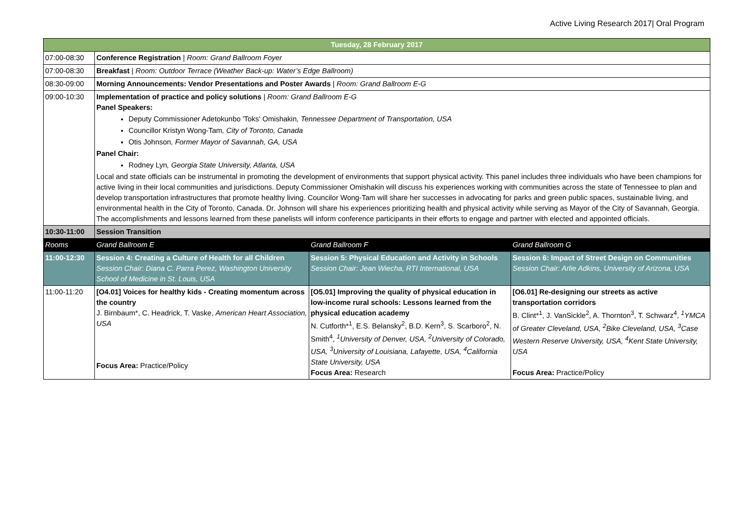Active Living Research 2017| Oral Program
| Tuesday, 28 February 2017 | | | |
| --- | --- | --- | --- |
| 07:00-08:30 | Conference Registration / Room: Grand Ballroom Foyer | | |
| 07:00-08:30 | Breakfast / Room: Outdoor Terrace (Weather Back-up: Water’s Edge Ballroom) | | |
| 08:30-09:00 | Morning Announcements: Vendor Presentations and Poster Awards / Room: Grand Ballroom E-G | | |
| 09:00-10:30 | Implementation of practice and policy solutions / Room: Grand Ballroom E-G Panel Speakers: Deputy Commissioner Adetokunbo 'Toks' Omishakin , Tennessee Department of Transportation, USA Councillor Kristyn Wong-Tam , City of Toronto, Canada Otis Johnson , Former Mayor of Savannah, GA, USA Panel Chair: Rodney Lyn , Georgia State University, Atlanta, USA Local and state officials can be instrumental in promoting the development of environments that support physical activity. This panel includes three individuals who have been champions for active living in their local communities and jurisdictions. Deputy Commissioner Omishakin will discuss his experiences working with communities across the state of Tennessee to plan and develop transportation infrastructures that promote healthy living. Councilor Wong-Tam will share her successes in advocating for parks and green public spaces, sustainable living, and environmental health in the City of Toronto, Canada. Dr. Johnson will share his experiences prioritizing health and physical activity while serving as Mayor of the City of Savannah, Georgia. The accomplishments and lessons learned from these panelists will inform conference participants in their efforts to engage and partner with elected and appointed officials. | | |
| 10:30-11:00 | Session Transition | | |
| Rooms | Grand Ballroom E | Grand Ballroom F | Grand Ballroom G |
| 11:00-12:30 | Session 4: Creating a Culture of Health for all Children Session Chair: Diana C. Parra Perez, Washington University School of Medicine in St. Louis, USA | Session 5: Physical Education and Activity in Schools Session Chair: Jean Wiecha, RTI International, USA | Session 6: Impact of Street Design on Communities Session Chair: Arlie Adkins, University of Arizona, USA |
| 11:00-11:20 | [O4.01] Voices for healthy kids - Creating momentum across the country J. Birnbaum*, C. Headrick, T. Vaske, American Heart Association, USA Focus Area: Practice/Policy | [O5.01] Improving the quality of physical education in low-income rural schools: Lessons learned from the physical education academy N. Cutforth*<sup>1</sup>, E.S. Belansky<sup>2</sup>, B.D. Kern<sup>3</sup>, S. Scarboro<sup>2</sup>, N. Smith<sup>4</sup>, <sup>1</sup>University of Denver, USA, <sup>2</sup>University of Colorado, USA, <sup>3</sup>University of Louisiana, Lafayette, USA, <sup>4</sup>California State University, USA Focus Area: Research | [O6.01] Re-designing our streets as active transportation corridors B. Clint*<sup>1</sup>, J. VanSickle<sup>2</sup>, A. Thornton<sup>3</sup>, T. Schwarz<sup>4</sup>, <sup>1</sup>YMCA of Greater Cleveland, USA, <sup>2</sup>Bike Cleveland, USA, <sup>3</sup>Case Western Reserve University, USA, <sup>4</sup>Kent State University, USA Focus Area: Practice/Policy |